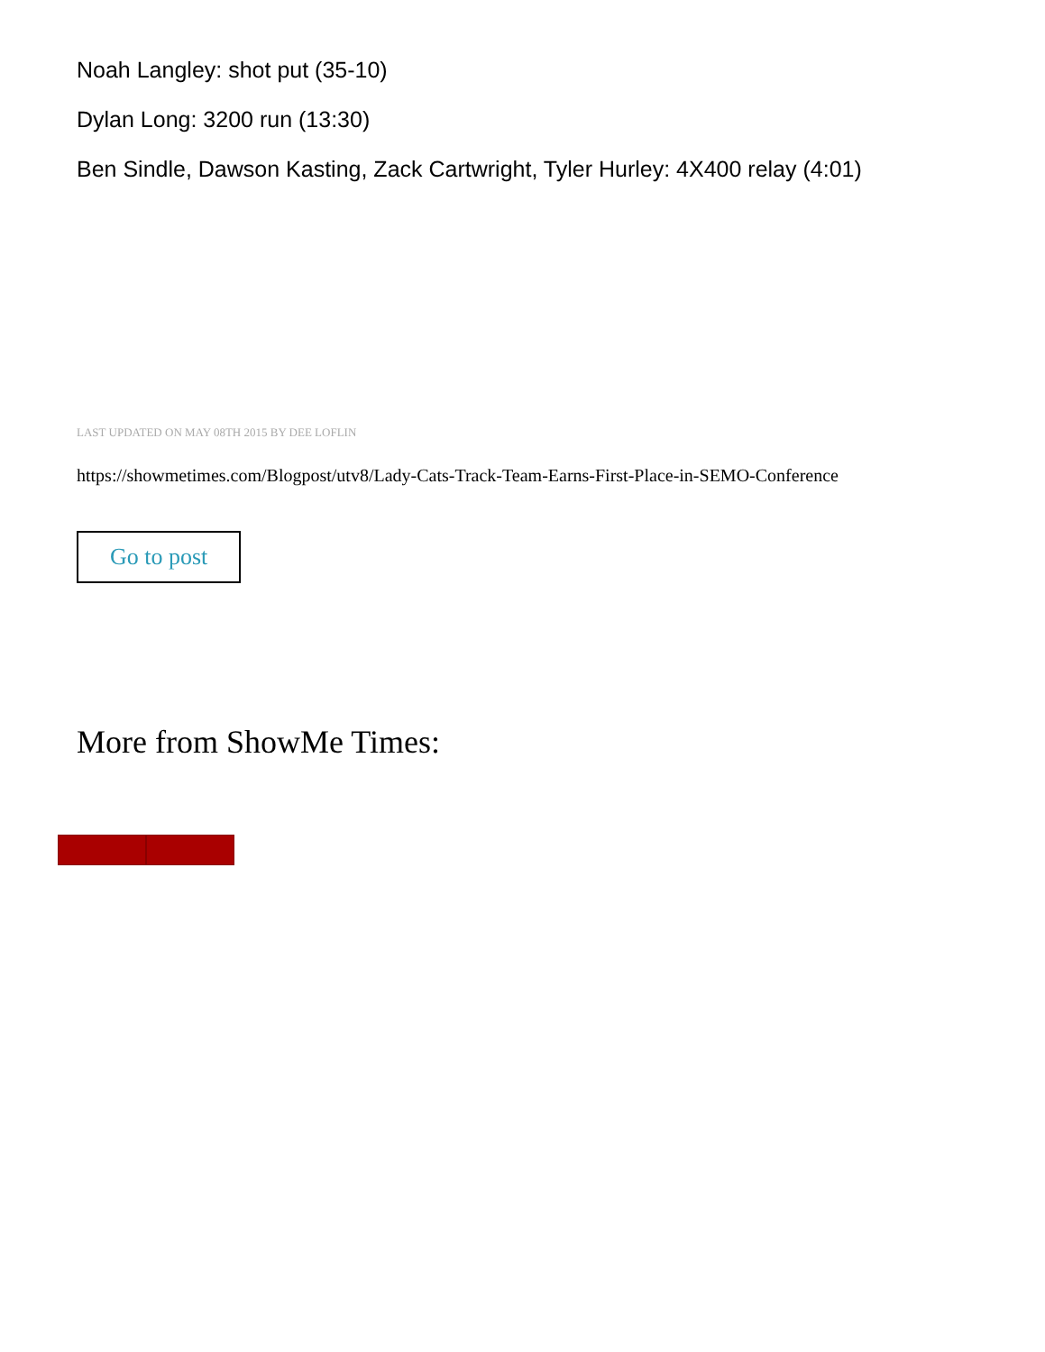Noah Langley: shot put (35-10)
Dylan Long: 3200 run (13:30)
Ben Sindle, Dawson Kasting, Zack Cartwright, Tyler Hurley: 4X400 relay (4:01)
LAST UPDATED ON MAY 08TH 2015 BY DEE LOFLIN
https://showmetimes.com/Blogpost/utv8/Lady-Cats-Track-Team-Earns-First-Place-in-SEMO-Conference
Go to post
More from ShowMe Times: